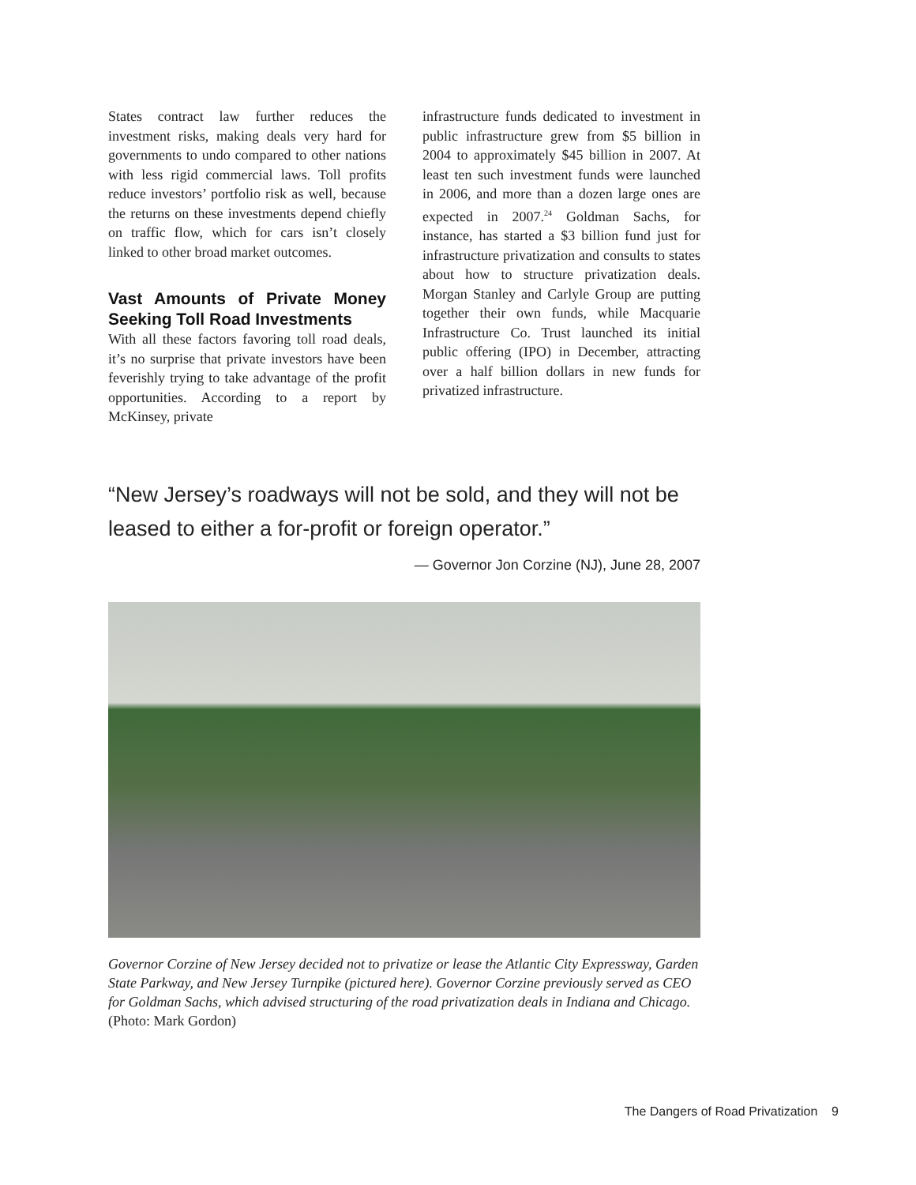States contract law further reduces the investment risks, making deals very hard for governments to undo compared to other nations with less rigid commercial laws. Toll profits reduce investors’ portfolio risk as well, because the returns on these investments depend chiefly on traffic flow, which for cars isn’t closely linked to other broad market outcomes.
Vast Amounts of Private Money Seeking Toll Road Investments
With all these factors favoring toll road deals, it’s no surprise that private investors have been feverishly trying to take advantage of the profit opportunities. According to a report by McKinsey, private
infrastructure funds dedicated to investment in public infrastructure grew from $5 billion in 2004 to approximately $45 billion in 2007. At least ten such investment funds were launched in 2006, and more than a dozen large ones are expected in 2007.<sup>24</sup> Goldman Sachs, for instance, has started a $3 billion fund just for infrastructure privatization and consults to states about how to structure privatization deals. Morgan Stanley and Carlyle Group are putting together their own funds, while Macquarie Infrastructure Co. Trust launched its initial public offering (IPO) in December, attracting over a half billion dollars in new funds for privatized infrastructure.
“New Jersey’s roadways will not be sold, and they will not be leased to either a for-profit or foreign operator.”
— Governor Jon Corzine (NJ), June 28, 2007
Governor Corzine of New Jersey decided not to privatize or lease the Atlantic City Expressway, Garden State Parkway, and New Jersey Turnpike (pictured here). Governor Corzine previously served as CEO for Goldman Sachs, which advised structuring of the road privatization deals in Indiana and Chicago. (Photo: Mark Gordon)
The Dangers of Road Privatization 9